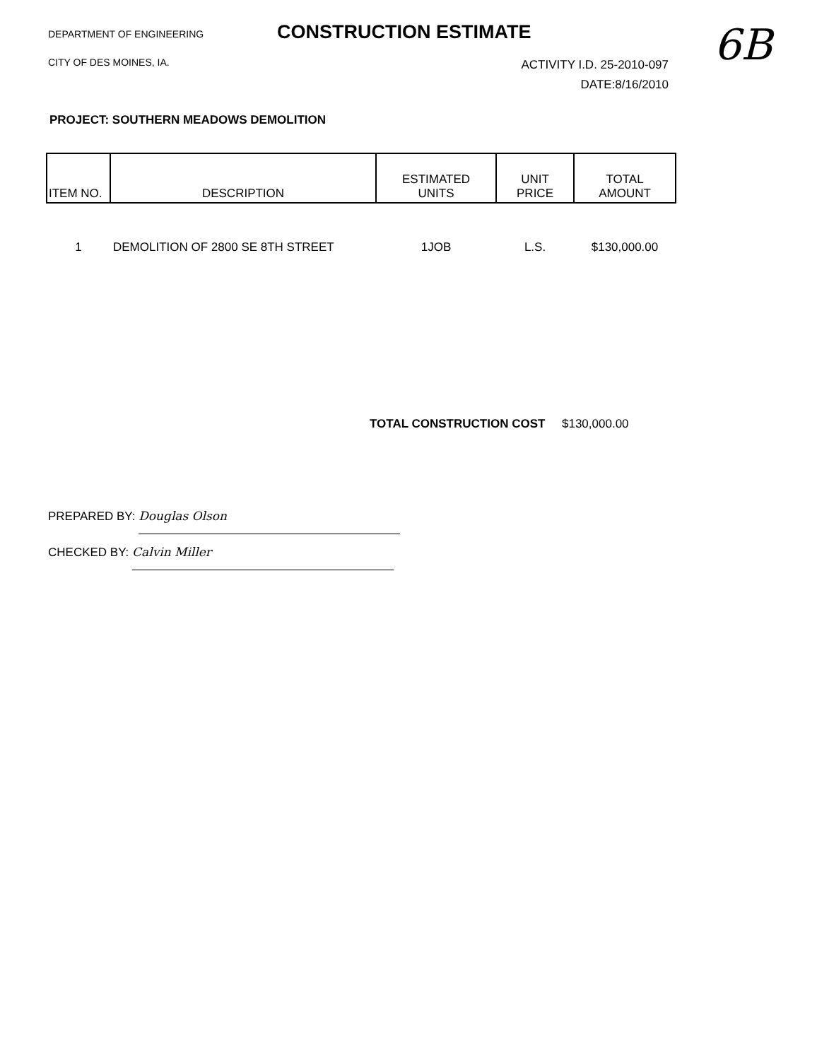DEPARTMENT OF ENGINEERING CONSTRUCTION ESTIMATE
CITY OF DES MOINES, IA.
ACTIVITY I.D. 25-2010-097
DATE:8/16/2010
6B
PROJECT: SOUTHERN MEADOWS DEMOLITION
| ITEM NO. | DESCRIPTION | ESTIMATED UNITS | UNIT PRICE | TOTAL AMOUNT |
| --- | --- | --- | --- | --- |
| 1 | DEMOLITION OF 2800 SE 8TH STREET | 1JOB | L.S. | $130,000.00 |
TOTAL CONSTRUCTION COST $130,000.00
PREPARED BY: Douglas Olson
CHECKED BY: Calvin Miller